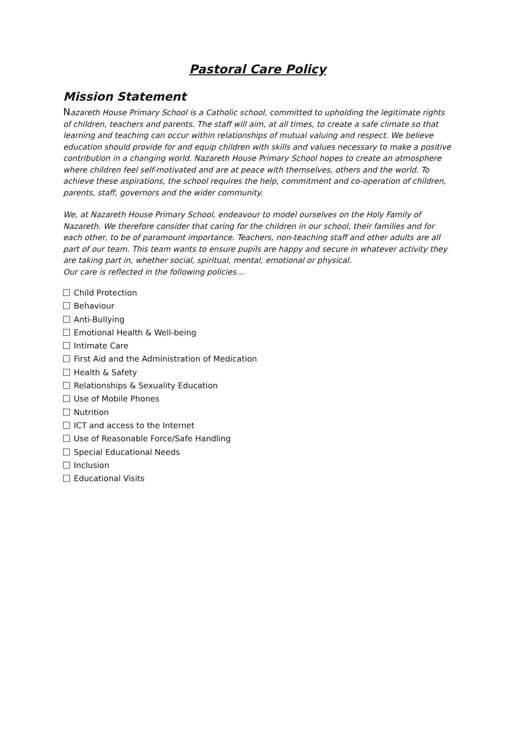Pastoral Care Policy
Mission Statement
Nazareth House Primary School is a Catholic school, committed to upholding the legitimate rights of children, teachers and parents. The staff will aim, at all times, to create a safe climate so that learning and teaching can occur within relationships of mutual valuing and respect. We believe education should provide for and equip children with skills and values necessary to make a positive contribution in a changing world. Nazareth House Primary School hopes to create an atmosphere where children feel self-motivated and are at peace with themselves, others and the world. To achieve these aspirations, the school requires the help, commitment and co-operation of children, parents, staff, governors and the wider community.
We, at Nazareth House Primary School, endeavour to model ourselves on the Holy Family of Nazareth. We therefore consider that caring for the children in our school, their families and for each other, to be of paramount importance. Teachers, non-teaching staff and other adults are all part of our team. This team wants to ensure pupils are happy and secure in whatever activity they are taking part in, whether social, spiritual, mental, emotional or physical.
Our care is reflected in the following policies…
Child Protection
Behaviour
Anti-Bullying
Emotional Health & Well-being
Intimate Care
First Aid and the Administration of Medication
Health & Safety
Relationships & Sexuality Education
Use of Mobile Phones
Nutrition
ICT and access to the Internet
Use of Reasonable Force/Safe Handling
Special Educational Needs
Inclusion
Educational Visits